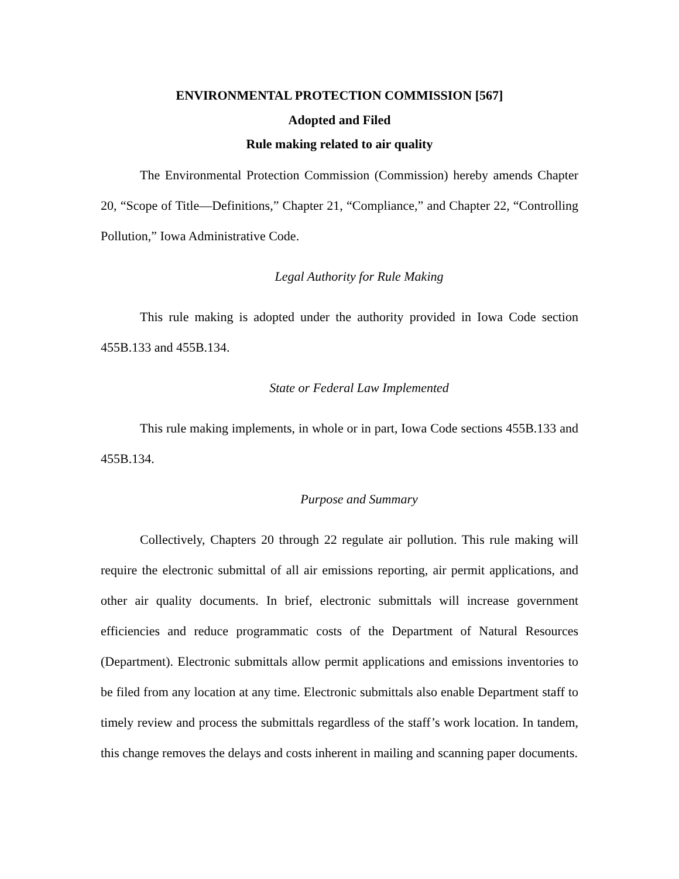ENVIRONMENTAL PROTECTION COMMISSION [567]
Adopted and Filed
Rule making related to air quality
The Environmental Protection Commission (Commission) hereby amends Chapter 20, “Scope of Title—Definitions,” Chapter 21, “Compliance,” and Chapter 22, “Controlling Pollution,” Iowa Administrative Code.
Legal Authority for Rule Making
This rule making is adopted under the authority provided in Iowa Code section 455B.133 and 455B.134.
State or Federal Law Implemented
This rule making implements, in whole or in part, Iowa Code sections 455B.133 and 455B.134.
Purpose and Summary
Collectively, Chapters 20 through 22 regulate air pollution. This rule making will require the electronic submittal of all air emissions reporting, air permit applications, and other air quality documents. In brief, electronic submittals will increase government efficiencies and reduce programmatic costs of the Department of Natural Resources (Department). Electronic submittals allow permit applications and emissions inventories to be filed from any location at any time. Electronic submittals also enable Department staff to timely review and process the submittals regardless of the staff’s work location. In tandem, this change removes the delays and costs inherent in mailing and scanning paper documents.